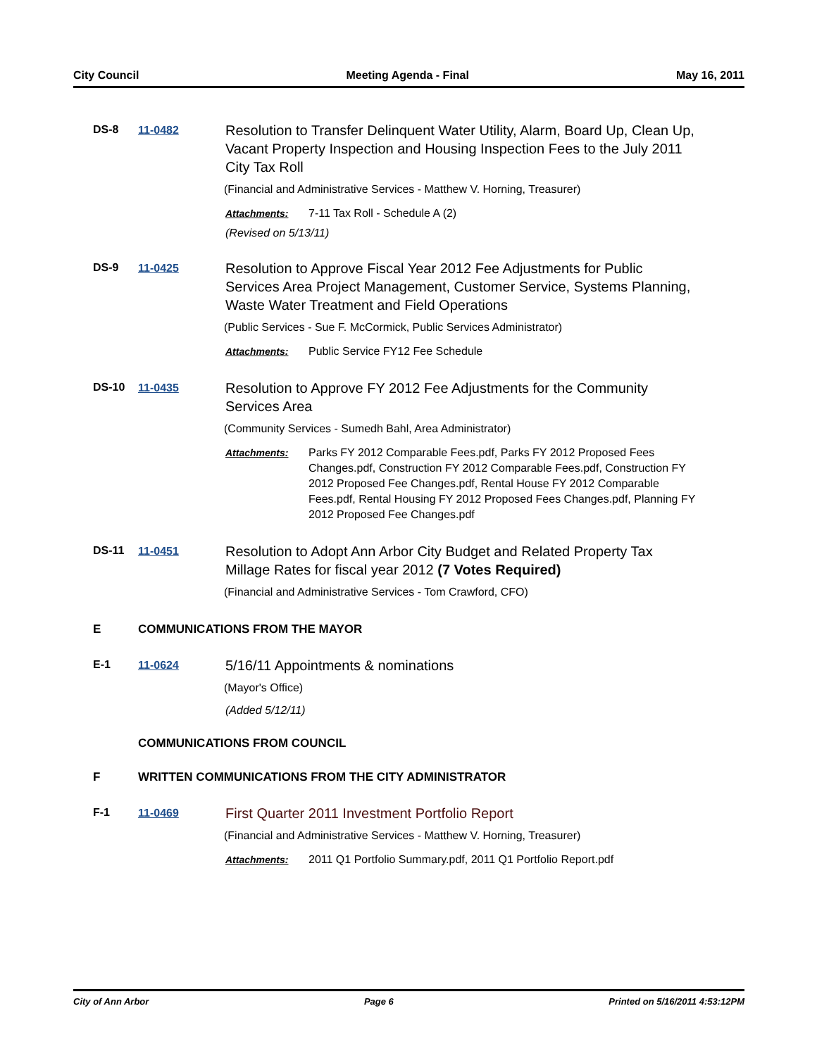City Council Meeting Agenda - Final May 16, 2011
DS-8 11-0482
Resolution to Transfer Delinquent Water Utility, Alarm, Board Up, Clean Up, Vacant Property Inspection and Housing Inspection Fees to the July 2011 City Tax Roll
(Financial and Administrative Services - Matthew V. Horning, Treasurer)
Attachments: 7-11 Tax Roll - Schedule A (2)
(Revised on 5/13/11)
DS-9 11-0425
Resolution to Approve Fiscal Year 2012 Fee Adjustments for Public Services Area Project Management, Customer Service, Systems Planning, Waste Water Treatment and Field Operations
(Public Services - Sue F. McCormick, Public Services Administrator)
Attachments: Public Service FY12 Fee Schedule
DS-10 11-0435
Resolution to Approve FY 2012 Fee Adjustments for the Community Services Area
(Community Services - Sumedh Bahl, Area Administrator)
Attachments: Parks FY 2012 Comparable Fees.pdf, Parks FY 2012 Proposed Fees Changes.pdf, Construction FY 2012 Comparable Fees.pdf, Construction FY 2012 Proposed Fee Changes.pdf, Rental House FY 2012 Comparable Fees.pdf, Rental Housing FY 2012 Proposed Fees Changes.pdf, Planning FY 2012 Proposed Fee Changes.pdf
DS-11 11-0451
Resolution to Adopt Ann Arbor City Budget and Related Property Tax Millage Rates for fiscal year 2012 (7 Votes Required)
(Financial and Administrative Services - Tom Crawford, CFO)
E COMMUNICATIONS FROM THE MAYOR
E-1 11-0624
5/16/11 Appointments & nominations
(Mayor's Office)
(Added 5/12/11)
COMMUNICATIONS FROM COUNCIL
F WRITTEN COMMUNICATIONS FROM THE CITY ADMINISTRATOR
F-1 11-0469
First Quarter 2011 Investment Portfolio Report
(Financial and Administrative Services - Matthew V. Horning, Treasurer)
Attachments: 2011 Q1 Portfolio Summary.pdf, 2011 Q1 Portfolio Report.pdf
City of Ann Arbor Page 6 Printed on 5/16/2011 4:53:12PM